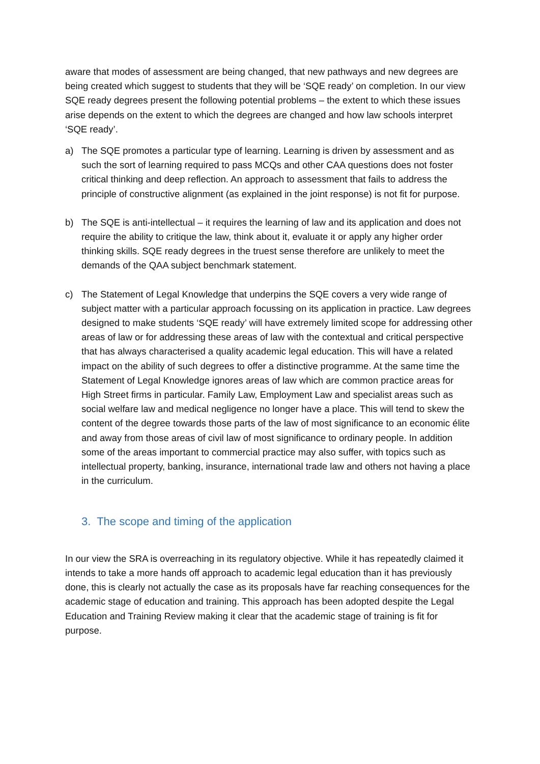aware that modes of assessment are being changed, that new pathways and new degrees are being created which suggest to students that they will be ‘SQE ready’ on completion. In our view SQE ready degrees present the following potential problems – the extent to which these issues arise depends on the extent to which the degrees are changed and how law schools interpret ‘SQE ready’.
a) The SQE promotes a particular type of learning. Learning is driven by assessment and as such the sort of learning required to pass MCQs and other CAA questions does not foster critical thinking and deep reflection. An approach to assessment that fails to address the principle of constructive alignment (as explained in the joint response) is not fit for purpose.
b) The SQE is anti-intellectual – it requires the learning of law and its application and does not require the ability to critique the law, think about it, evaluate it or apply any higher order thinking skills. SQE ready degrees in the truest sense therefore are unlikely to meet the demands of the QAA subject benchmark statement.
c) The Statement of Legal Knowledge that underpins the SQE covers a very wide range of subject matter with a particular approach focussing on its application in practice. Law degrees designed to make students ‘SQE ready’ will have extremely limited scope for addressing other areas of law or for addressing these areas of law with the contextual and critical perspective that has always characterised a quality academic legal education. This will have a related impact on the ability of such degrees to offer a distinctive programme. At the same time the Statement of Legal Knowledge ignores areas of law which are common practice areas for High Street firms in particular. Family Law, Employment Law and specialist areas such as social welfare law and medical negligence no longer have a place. This will tend to skew the content of the degree towards those parts of the law of most significance to an economic élite and away from those areas of civil law of most significance to ordinary people. In addition some of the areas important to commercial practice may also suffer, with topics such as intellectual property, banking, insurance, international trade law and others not having a place in the curriculum.
3. The scope and timing of the application
In our view the SRA is overreaching in its regulatory objective. While it has repeatedly claimed it intends to take a more hands off approach to academic legal education than it has previously done, this is clearly not actually the case as its proposals have far reaching consequences for the academic stage of education and training. This approach has been adopted despite the Legal Education and Training Review making it clear that the academic stage of training is fit for purpose.